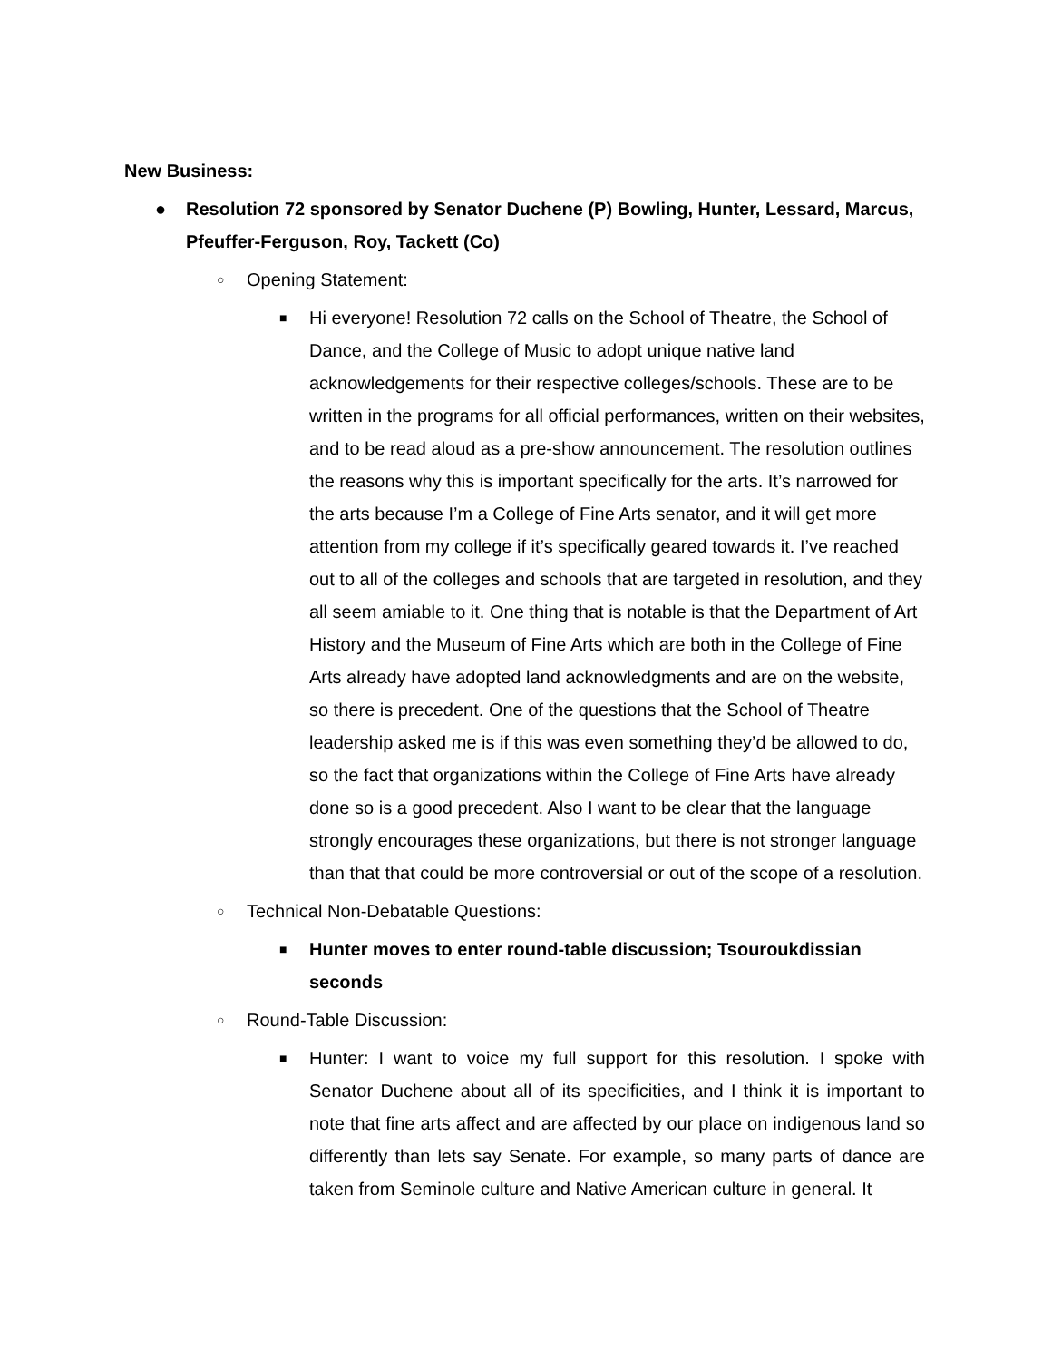New Business:
● Resolution 72 sponsored by Senator Duchene (P) Bowling, Hunter, Lessard, Marcus, Pfeuffer-Ferguson, Roy, Tackett (Co)
○ Opening Statement:
■ Hi everyone! Resolution 72 calls on the School of Theatre, the School of Dance, and the College of Music to adopt unique native land acknowledgements for their respective colleges/schools. These are to be written in the programs for all official performances, written on their websites, and to be read aloud as a pre-show announcement. The resolution outlines the reasons why this is important specifically for the arts. It’s narrowed for the arts because I’m a College of Fine Arts senator, and it will get more attention from my college if it’s specifically geared towards it. I’ve reached out to all of the colleges and schools that are targeted in resolution, and they all seem amiable to it. One thing that is notable is that the Department of Art History and the Museum of Fine Arts which are both in the College of Fine Arts already have adopted land acknowledgments and are on the website, so there is precedent. One of the questions that the School of Theatre leadership asked me is if this was even something they’d be allowed to do, so the fact that organizations within the College of Fine Arts have already done so is a good precedent. Also I want to be clear that the language strongly encourages these organizations, but there is not stronger language than that that could be more controversial or out of the scope of a resolution.
○ Technical Non-Debatable Questions:
■ Hunter moves to enter round-table discussion; Tsouroukdissian seconds
○ Round-Table Discussion:
■ Hunter: I want to voice my full support for this resolution. I spoke with Senator Duchene about all of its specificities, and I think it is important to note that fine arts affect and are affected by our place on indigenous land so differently than lets say Senate. For example, so many parts of dance are taken from Seminole culture and Native American culture in general. It